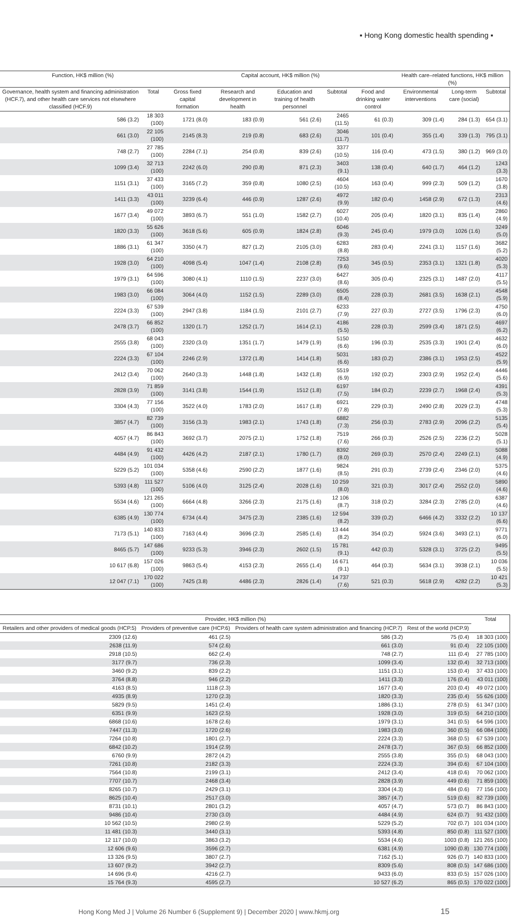▪ Hong Kong domestic health spending ▪
| Function, HK$ million (%) | | Capital account, HK$ million (%) | | | | | Health care–related functions, HK$ million (%) | | |
| --- | --- | --- | --- | --- | --- | --- | --- | --- | --- |
| Governance, health system and financing administration (HCF.7), and other health care services not elsewhere classified (HCF.9) | Total | Gross fixed capital formation | Research and development in health | Education and training of health personnel | Subtotal | Food and drinking water control | Environmental interventions | Long-term care (social) | Subtotal |
| 586 (3.2) | 18 303 (100) | 1721 (8.0) | 183 (0.9) | 561 (2.6) | 2465 (11.5) | 61 (0.3) | 309 (1.4) | 284 (1.3) | 654 (3.1) |
| 661 (3.0) | 22 105 (100) | 2145 (8.3) | 219 (0.8) | 683 (2.6) | 3046 (11.7) | 101 (0.4) | 355 (1.4) | 339 (1.3) | 795 (3.1) |
| 748 (2.7) | 27 785 (100) | 2284 (7.1) | 254 (0.8) | 839 (2.6) | 3377 (10.5) | 116 (0.4) | 473 (1.5) | 380 (1.2) | 969 (3.0) |
| 1099 (3.4) | 32 713 (100) | 2242 (6.0) | 290 (0.8) | 871 (2.3) | 3403 (9.1) | 138 (0.4) | 640 (1.7) | 464 (1.2) | 1243 (3.3) |
| 1151 (3.1) | 37 433 (100) | 3165 (7.2) | 359 (0.8) | 1080 (2.5) | 4604 (10.5) | 163 (0.4) | 999 (2.3) | 509 (1.2) | 1670 (3.8) |
| 1411 (3.3) | 43 011 (100) | 3239 (6.4) | 446 (0.9) | 1287 (2.6) | 4972 (9.9) | 182 (0.4) | 1458 (2.9) | 672 (1.3) | 2313 (4.6) |
| 1677 (3.4) | 49 072 (100) | 3893 (6.7) | 551 (1.0) | 1582 (2.7) | 6027 (10.4) | 205 (0.4) | 1820 (3.1) | 835 (1.4) | 2860 (4.9) |
| 1820 (3.3) | 55 626 (100) | 3618 (5.6) | 605 (0.9) | 1824 (2.8) | 6046 (9.3) | 245 (0.4) | 1979 (3.0) | 1026 (1.6) | 3249 (5.0) |
| 1886 (3.1) | 61 347 (100) | 3350 (4.7) | 827 (1.2) | 2105 (3.0) | 6283 (8.8) | 283 (0.4) | 2241 (3.1) | 1157 (1.6) | 3682 (5.2) |
| 1928 (3.0) | 64 210 (100) | 4098 (5.4) | 1047 (1.4) | 2108 (2.8) | 7253 (9.6) | 345 (0.5) | 2353 (3.1) | 1321 (1.8) | 4020 (5.3) |
| 1979 (3.1) | 64 596 (100) | 3080 (4.1) | 1110 (1.5) | 2237 (3.0) | 6427 (8.6) | 305 (0.4) | 2325 (3.1) | 1487 (2.0) | 4117 (5.5) |
| 1983 (3.0) | 66 084 (100) | 3064 (4.0) | 1152 (1.5) | 2289 (3.0) | 6505 (8.4) | 228 (0.3) | 2681 (3.5) | 1638 (2.1) | 4548 (5.9) |
| 2224 (3.3) | 67 539 (100) | 2947 (3.8) | 1184 (1.5) | 2101 (2.7) | 6233 (7.9) | 227 (0.3) | 2727 (3.5) | 1796 (2.3) | 4750 (6.0) |
| 2478 (3.7) | 66 852 (100) | 1320 (1.7) | 1252 (1.7) | 1614 (2.1) | 4186 (5.5) | 228 (0.3) | 2599 (3.4) | 1871 (2.5) | 4697 (6.2) |
| 2555 (3.8) | 68 043 (100) | 2320 (3.0) | 1351 (1.7) | 1479 (1.9) | 5150 (6.6) | 196 (0.3) | 2535 (3.3) | 1901 (2.4) | 4632 (6.0) |
| 2224 (3.3) | 67 104 (100) | 2246 (2.9) | 1372 (1.8) | 1414 (1.8) | 5031 (6.6) | 183 (0.2) | 2386 (3.1) | 1953 (2.5) | 4522 (5.9) |
| 2412 (3.4) | 70 062 (100) | 2640 (3.3) | 1448 (1.8) | 1432 (1.8) | 5519 (6.9) | 192 (0.2) | 2303 (2.9) | 1952 (2.4) | 4446 (5.6) |
| 2828 (3.9) | 71 859 (100) | 3141 (3.8) | 1544 (1.9) | 1512 (1.8) | 6197 (7.5) | 184 (0.2) | 2239 (2.7) | 1968 (2.4) | 4391 (5.3) |
| 3304 (4.3) | 77 156 (100) | 3522 (4.0) | 1783 (2.0) | 1617 (1.8) | 6921 (7.8) | 229 (0.3) | 2490 (2.8) | 2029 (2.3) | 4748 (5.3) |
| 3857 (4.7) | 82 739 (100) | 3156 (3.3) | 1983 (2.1) | 1743 (1.8) | 6882 (7.3) | 256 (0.3) | 2783 (2.9) | 2096 (2.2) | 5135 (5.4) |
| 4057 (4.7) | 86 843 (100) | 3692 (3.7) | 2075 (2.1) | 1752 (1.8) | 7519 (7.6) | 266 (0.3) | 2526 (2.5) | 2236 (2.2) | 5028 (5.1) |
| 4484 (4.9) | 91 432 (100) | 4426 (4.2) | 2187 (2.1) | 1780 (1.7) | 8392 (8.0) | 269 (0.3) | 2570 (2.4) | 2249 (2.1) | 5088 (4.9) |
| 5229 (5.2) | 101 034 (100) | 5358 (4.6) | 2590 (2.2) | 1877 (1.6) | 9824 (8.5) | 291 (0.3) | 2739 (2.4) | 2346 (2.0) | 5375 (4.6) |
| 5393 (4.8) | 111 527 (100) | 5106 (4.0) | 3125 (2.4) | 2028 (1.6) | 10 259 (8.0) | 321 (0.3) | 3017 (2.4) | 2552 (2.0) | 5890 (4.6) |
| 5534 (4.6) | 121 265 (100) | 6664 (4.8) | 3266 (2.3) | 2175 (1.6) | 12 106 (8.7) | 318 (0.2) | 3284 (2.3) | 2785 (2.0) | 6387 (4.6) |
| 6385 (4.9) | 130 774 (100) | 6734 (4.4) | 3475 (2.3) | 2385 (1.6) | 12 594 (8.2) | 339 (0.2) | 6466 (4.2) | 3332 (2.2) | 10 137 (6.6) |
| 7173 (5.1) | 140 833 (100) | 7163 (4.4) | 3696 (2.3) | 2585 (1.6) | 13 444 (8.2) | 354 (0.2) | 5924 (3.6) | 3493 (2.1) | 9771 (6.0) |
| 8465 (5.7) | 147 686 (100) | 9233 (5.3) | 3946 (2.3) | 2602 (1.5) | 15 781 (9.1) | 442 (0.3) | 5328 (3.1) | 3725 (2.2) | 9495 (5.5) |
| 10 617 (6.8) | 157 026 (100) | 9863 (5.4) | 4153 (2.3) | 2655 (1.4) | 16 671 (9.1) | 464 (0.3) | 5634 (3.1) | 3938 (2.1) | 10 036 (5.5) |
| 12 047 (7.1) | 170 022 (100) | 7425 (3.8) | 4486 (2.3) | 2826 (1.4) | 14 737 (7.6) | 521 (0.3) | 5618 (2.9) | 4282 (2.2) | 10 421 (5.3) |
| Provider, HK$ million (%) | | | | Total |
| --- | --- | --- | --- | --- |
| Retailers and other providers of medical goods (HCP.5) | Providers of preventive care (HCP.6) | Providers of health care system administration and financing (HCP.7) | Rest of the world (HCP.9) | |
| 2309 (12.6) | 461 (2.5) | 586 (3.2) | 75 (0.4) | 18 303 (100) |
| 2638 (11.9) | 574 (2.6) | 661 (3.0) | 91 (0.4) | 22 105 (100) |
| 2918 (10.5) | 662 (2.4) | 748 (2.7) | 111 (0.4) | 27 785 (100) |
| 3177 (9.7) | 736 (2.3) | 1099 (3.4) | 132 (0.4) | 32 713 (100) |
| 3460 (9.2) | 839 (2.2) | 1151 (3.1) | 153 (0.4) | 37 433 (100) |
| 3764 (8.8) | 946 (2.2) | 1411 (3.3) | 176 (0.4) | 43 011 (100) |
| 4163 (8.5) | 1118 (2.3) | 1677 (3.4) | 203 (0.4) | 49 072 (100) |
| 4935 (8.9) | 1270 (2.3) | 1820 (3.3) | 235 (0.4) | 55 626 (100) |
| 5829 (9.5) | 1451 (2.4) | 1886 (3.1) | 278 (0.5) | 61 347 (100) |
| 6351 (9.9) | 1623 (2.5) | 1928 (3.0) | 319 (0.5) | 64 210 (100) |
| 6868 (10.6) | 1678 (2.6) | 1979 (3.1) | 341 (0.5) | 64 596 (100) |
| 7447 (11.3) | 1720 (2.6) | 1983 (3.0) | 360 (0.5) | 66 084 (100) |
| 7264 (10.8) | 1801 (2.7) | 2224 (3.3) | 368 (0.5) | 67 539 (100) |
| 6842 (10.2) | 1914 (2.9) | 2478 (3.7) | 367 (0.5) | 66 852 (100) |
| 6760 (9.9) | 2872 (4.2) | 2555 (3.8) | 355 (0.5) | 68 043 (100) |
| 7261 (10.8) | 2182 (3.3) | 2224 (3.3) | 394 (0.6) | 67 104 (100) |
| 7564 (10.8) | 2199 (3.1) | 2412 (3.4) | 418 (0.6) | 70 062 (100) |
| 7707 (10.7) | 2468 (3.4) | 2828 (3.9) | 449 (0.6) | 71 859 (100) |
| 8265 (10.7) | 2429 (3.1) | 3304 (4.3) | 484 (0.6) | 77 156 (100) |
| 8625 (10.4) | 2517 (3.0) | 3857 (4.7) | 519 (0.6) | 82 739 (100) |
| 8731 (10.1) | 2801 (3.2) | 4057 (4.7) | 573 (0.7) | 86 843 (100) |
| 9486 (10.4) | 2730 (3.0) | 4484 (4.9) | 624 (0.7) | 91 432 (100) |
| 10 562 (10.5) | 2980 (2.9) | 5229 (5.2) | 702 (0.7) | 101 034 (100) |
| 11 481 (10.3) | 3440 (3.1) | 5393 (4.8) | 850 (0.8) | 111 527 (100) |
| 12 117 (10.0) | 3863 (3.2) | 5534 (4.6) | 1003 (0.8) | 121 265 (100) |
| 12 606 (9.6) | 3596 (2.7) | 6381 (4.9) | 1090 (0.8) | 130 774 (100) |
| 13 326 (9.5) | 3807 (2.7) | 7162 (5.1) | 926 (0.7) | 140 833 (100) |
| 13 607 (9.2) | 3942 (2.7) | 8309 (5.6) | 808 (0.5) | 147 686 (100) |
| 14 696 (9.4) | 4216 (2.7) | 9433 (6.0) | 833 (0.5) | 157 026 (100) |
| 15 764 (9.3) | 4595 (2.7) | 10 527 (6.2) | 865 (0.5) | 170 022 (100) |
Hong Kong Med J | Volume 26 Number 6 (Supplement 9) | December 2020 | www.hkmj.org 15